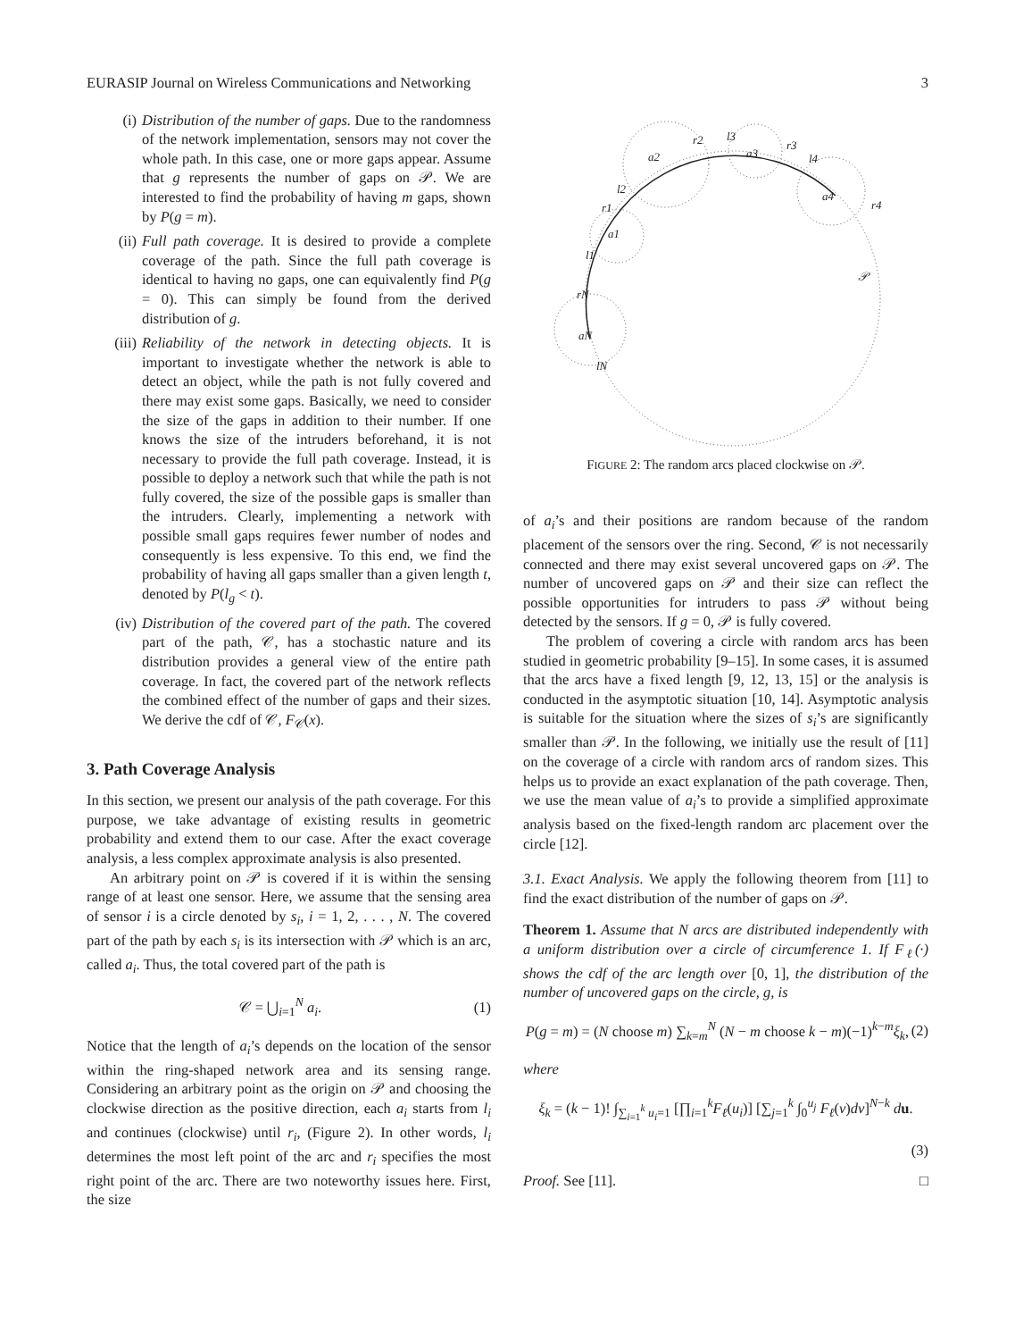EURASIP Journal on Wireless Communications and Networking 3
(i) Distribution of the number of gaps. Due to the randomness of the network implementation, sensors may not cover the whole path. In this case, one or more gaps appear. Assume that g represents the number of gaps on 𝒫. We are interested to find the probability of having m gaps, shown by P(g = m).
(ii) Full path coverage. It is desired to provide a complete coverage of the path. Since the full path coverage is identical to having no gaps, one can equivalently find P(g = 0). This can simply be found from the derived distribution of g.
(iii) Reliability of the network in detecting objects. It is important to investigate whether the network is able to detect an object, while the path is not fully covered and there may exist some gaps. Basically, we need to consider the size of the gaps in addition to their number. If one knows the size of the intruders beforehand, it is not necessary to provide the full path coverage. Instead, it is possible to deploy a network such that while the path is not fully covered, the size of the possible gaps is smaller than the intruders. Clearly, implementing a network with possible small gaps requires fewer number of nodes and consequently is less expensive. To this end, we find the probability of having all gaps smaller than a given length t, denoted by P(l<sub>g</sub> < t).
(iv) Distribution of the covered part of the path. The covered part of the path, 𝒞, has a stochastic nature and its distribution provides a general view of the entire path coverage. In fact, the covered part of the network reflects the combined effect of the number of gaps and their sizes. We derive the cdf of 𝒞, F<sub>𝒞</sub>(x).
3. Path Coverage Analysis
In this section, we present our analysis of the path coverage. For this purpose, we take advantage of existing results in geometric probability and extend them to our case. After the exact coverage analysis, a less complex approximate analysis is also presented.
An arbitrary point on 𝒫 is covered if it is within the sensing range of at least one sensor. Here, we assume that the sensing area of sensor i is a circle denoted by s<sub>i</sub>, i = 1, 2, . . . , N. The covered part of the path by each s<sub>i</sub> is its intersection with 𝒫 which is an arc, called a<sub>i</sub>. Thus, the total covered part of the path is
𝒞 = ⋃<sub>i=1</sub><sup>N</sup> a<sub>i</sub>. (1)
Notice that the length of a<sub>i</sub>’s depends on the location of the sensor within the ring-shaped network area and its sensing range. Considering an arbitrary point as the origin on 𝒫 and choosing the clockwise direction as the positive direction, each a<sub>i</sub> starts from l<sub>i</sub> and continues (clockwise) until r<sub>i</sub>, (Figure 2). In other words, l<sub>i</sub> determines the most left point of the arc and r<sub>i</sub> specifies the most right point of the arc. There are two noteworthy issues here. First, the size
a2
a3
a4
a1
aN
r2
l3
r3
l4
r4
l2
r1
l1
rN
lN
𝒫
FIGURE 2: The random arcs placed clockwise on 𝒫.
of a<sub>i</sub>’s and their positions are random because of the random placement of the sensors over the ring. Second, 𝒞 is not necessarily connected and there may exist several uncovered gaps on 𝒫. The number of uncovered gaps on 𝒫 and their size can reflect the possible opportunities for intruders to pass 𝒫 without being detected by the sensors. If g = 0, 𝒫 is fully covered.
The problem of covering a circle with random arcs has been studied in geometric probability [9–15]. In some cases, it is assumed that the arcs have a fixed length [9, 12, 13, 15] or the analysis is conducted in the asymptotic situation [10, 14]. Asymptotic analysis is suitable for the situation where the sizes of s<sub>i</sub>’s are significantly smaller than 𝒫. In the following, we initially use the result of [11] on the coverage of a circle with random arcs of random sizes. This helps us to provide an exact explanation of the path coverage. Then, we use the mean value of a<sub>i</sub>’s to provide a simplified approximate analysis based on the fixed-length random arc placement over the circle [12].
3.1. Exact Analysis. We apply the following theorem from [11] to find the exact distribution of the number of gaps on 𝒫.
Theorem 1. Assume that N arcs are distributed independently with a uniform distribution over a circle of circumference 1. If F<sub>ℓ</sub>(·) shows the cdf of the arc length over [0, 1], the distribution of the number of uncovered gaps on the circle, g, is
P(g = m) = (N choose m) ∑<sub>k=m</sub><sup>N</sup> (N − m choose k − m)(−1)<sup>k−m</sup>ξ<sub>k</sub>, (2)
where
ξ<sub>k</sub> = (k − 1)! ∫<sub>∑<sub>i=1</sub><sup>k</sup> u<sub>i</sub>=1</sub> [∏<sub>i=1</sub><sup>k</sup>F<sub>ℓ</sub>(u<sub>i</sub>)] [∑<sub>j=1</sub><sup>k</sup> ∫<sub>0</sub><sup>u<sub>j</sub></sup> F<sub>ℓ</sub>(ν)dν]<sup>N−k</sup> du.
(3)
Proof. See [11]. □